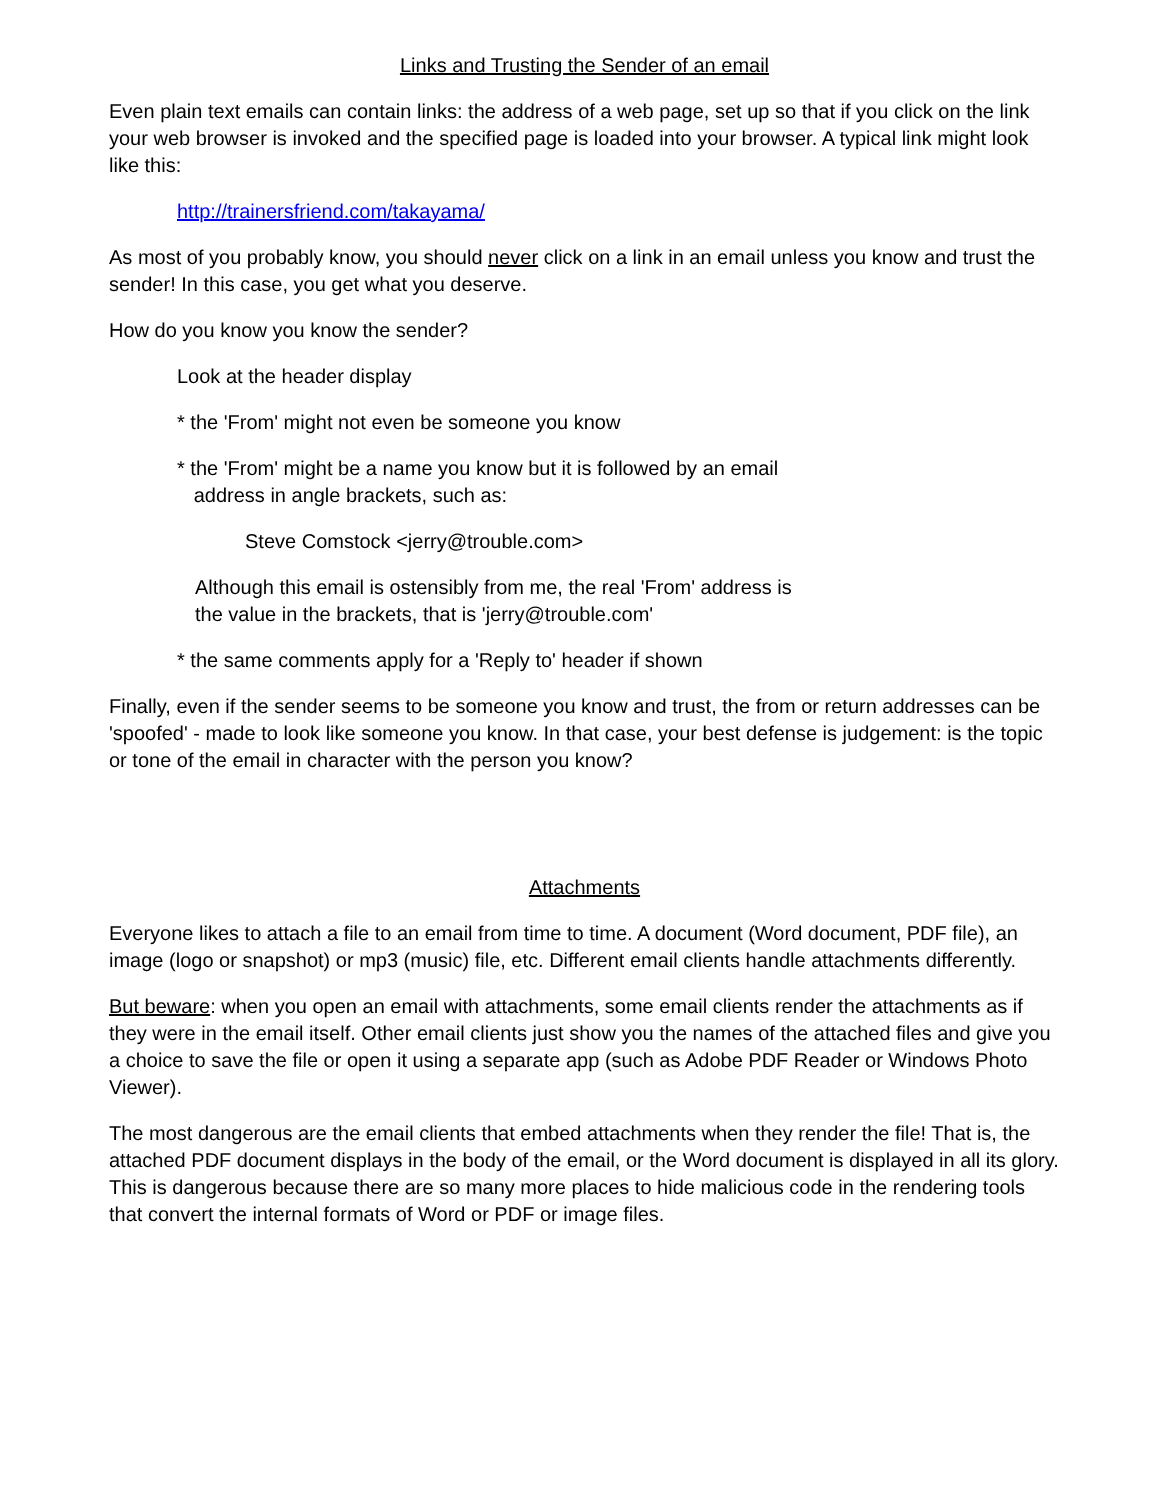Links and Trusting the Sender of an email
Even plain text emails can contain links: the address of a web page, set up so that if you click on the link your web browser is invoked and the specified page is loaded into your browser. A typical link might look like this:
http://trainersfriend.com/takayama/
As most of you probably know, you should never click on a link in an email unless you know and trust the sender! In this case, you get what you deserve.
How do you know you know the sender?
Look at the header display
* the 'From' might not even be someone you know
* the 'From' might be a name you know but it is followed by an email
address in angle brackets, such as:
Steve Comstock <jerry@trouble.com>
Although this email is ostensibly from me, the real 'From' address is
the value in the brackets, that is 'jerry@trouble.com'
* the same comments apply for a 'Reply to' header if shown
Finally, even if the sender seems to be someone you know and trust, the from or return addresses can be 'spoofed' - made to look like someone you know. In that case, your best defense is judgement: is the topic or tone of the email in character with the person you know?
Attachments
Everyone likes to attach a file to an email from time to time. A document (Word document, PDF file), an image (logo or snapshot) or mp3 (music) file, etc. Different email clients handle attachments differently.
But beware: when you open an email with attachments, some email clients render the attachments as if they were in the email itself. Other email clients just show you the names of the attached files and give you a choice to save the file or open it using a separate app (such as Adobe PDF Reader or Windows Photo Viewer).
The most dangerous are the email clients that embed attachments when they render the file! That is, the attached PDF document displays in the body of the email, or the Word document is displayed in all its glory. This is dangerous because there are so many more places to hide malicious code in the rendering tools that convert the internal formats of Word or PDF or image files.